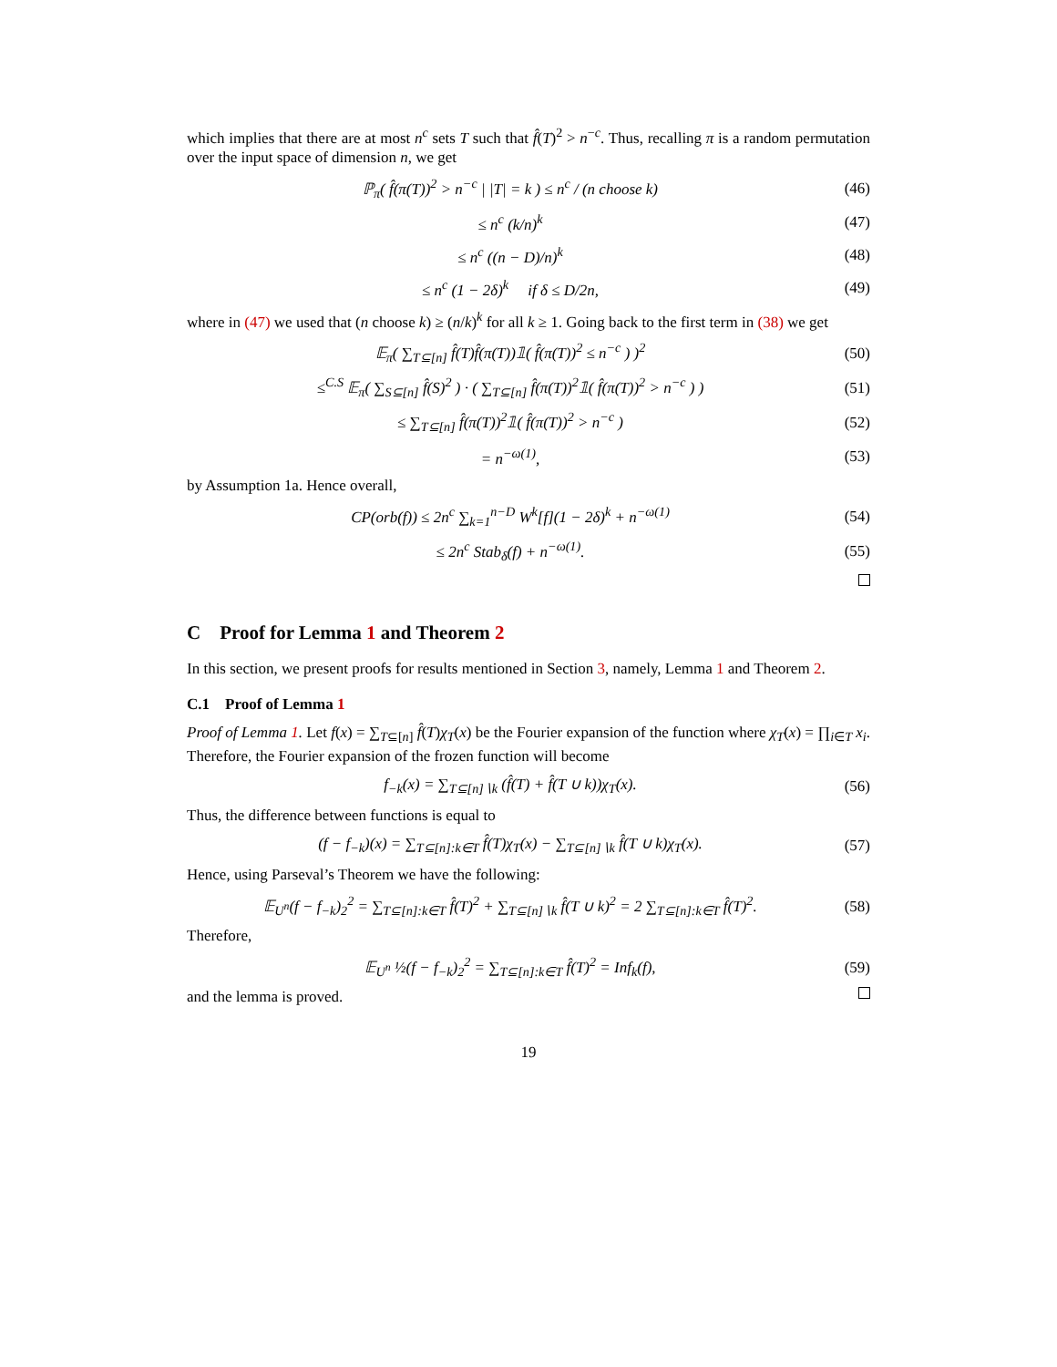which implies that there are at most n<sup>c</sup> sets T such that f̂(T)<sup>2</sup> > n<sup>−c</sup>. Thus, recalling π is a random permutation over the input space of dimension n, we get
ℙ<sub>π</sub>( f̂(π(T))<sup>2</sup> > n<sup>−c</sup> | |T| = k ) ≤ n<sup>c</sup> / (n choose k) (46)
≤ n<sup>c</sup> (k/n)<sup>k</sup> (47)
≤ n<sup>c</sup> ((n − D)/n)<sup>k</sup> (48)
≤ n<sup>c</sup> (1 − 2δ)<sup>k</sup> if δ ≤ D/2n, (49)
where in (47) we used that (n choose k) ≥ (n/k)<sup>k</sup> for all k ≥ 1. Going back to the first term in (38) we get
𝔼<sub>π</sub>( ∑<sub>T⊆[n]</sub> f̂(T)f̂(π(T))𝟙( f̂(π(T))<sup>2</sup> ≤ n<sup>−c</sup> ) )<sup>2</sup> (50)
≤<sup>C.S</sup> 𝔼<sub>π</sub>( ∑<sub>S⊆[n]</sub> f̂(S)<sup>2</sup> ) · ( ∑<sub>T⊆[n]</sub> f̂(π(T))<sup>2</sup>𝟙( f̂(π(T))<sup>2</sup> > n<sup>−c</sup> ) ) (51)
≤ ∑<sub>T⊆[n]</sub> f̂(π(T))<sup>2</sup>𝟙( f̂(π(T))<sup>2</sup> > n<sup>−c</sup> ) (52)
= n<sup>−ω(1)</sup>, (53)
by Assumption 1a. Hence overall,
CP(orb(f)) ≤ 2n<sup>c</sup> ∑<sub>k=1</sub><sup>n−D</sup> W<sup>k</sup>[f](1 − 2δ)<sup>k</sup> + n<sup>−ω(1)</sup> (54)
≤ 2n<sup>c</sup> Stab<sub>δ</sub>(f) + n<sup>−ω(1)</sup>. (55)
C Proof for Lemma 1 and Theorem 2
In this section, we present proofs for results mentioned in Section 3, namely, Lemma 1 and Theorem 2.
C.1 Proof of Lemma 1
Proof of Lemma 1. Let f(x) = ∑<sub>T⊆[n]</sub> f̂(T)χ<sub>T</sub>(x) be the Fourier expansion of the function where χ<sub>T</sub>(x) = ∏<sub>i∈T</sub> x<sub>i</sub>. Therefore, the Fourier expansion of the frozen function will become
f<sub>−k</sub>(x) = ∑<sub>T⊆[n]∖k</sub> (f̂(T) + f̂(T ∪ k))χ<sub>T</sub>(x). (56)
Thus, the difference between functions is equal to
(f − f<sub>−k</sub>)(x) = ∑<sub>T⊆[n]:k∈T</sub> f̂(T)χ<sub>T</sub>(x) − ∑<sub>T⊆[n]∖k</sub> f̂(T ∪ k)χ<sub>T</sub>(x). (57)
Hence, using Parseval’s Theorem we have the following:
𝔼<sub>U<sup>n</sup></sub>(f − f<sub>−k</sub>)<sub>2</sub><sup>2</sup> = ∑<sub>T⊆[n]:k∈T</sub> f̂(T)<sup>2</sup> + ∑<sub>T⊆[n]∖k</sub> f̂(T ∪ k)<sup>2</sup> = 2 ∑<sub>T⊆[n]:k∈T</sub> f̂(T)<sup>2</sup>. (58)
Therefore,
𝔼<sub>U<sup>n</sup></sub> ½(f − f<sub>−k</sub>)<sub>2</sub><sup>2</sup> = ∑<sub>T⊆[n]:k∈T</sub> f̂(T)<sup>2</sup> = Inf<sub>k</sub>(f), (59)
and the lemma is proved.
19